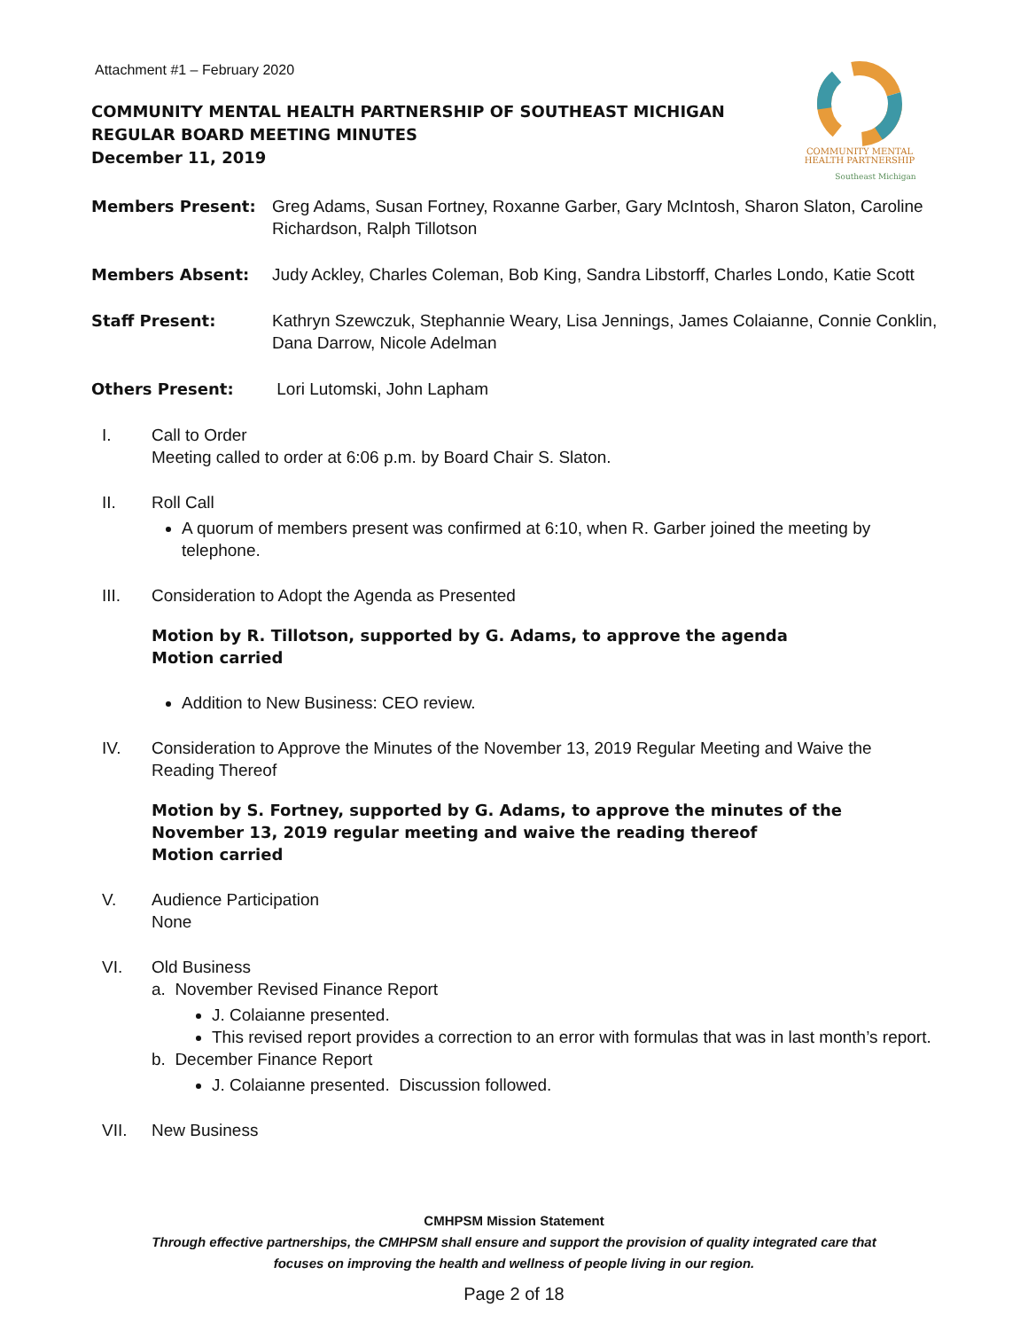Attachment #1 – February 2020
COMMUNITY MENTAL HEALTH PARTNERSHIP OF SOUTHEAST MICHIGAN
REGULAR BOARD MEETING MINUTES
December 11, 2019
COMMUNITY MENTAL
HEALTH PARTNERSHIP
Southeast Michigan
Members Present: Greg Adams, Susan Fortney, Roxanne Garber, Gary McIntosh, Sharon Slaton, Caroline Richardson, Ralph Tillotson
Members Absent: Judy Ackley, Charles Coleman, Bob King, Sandra Libstorff, Charles Londo, Katie Scott
Staff Present: Kathryn Szewczuk, Stephannie Weary, Lisa Jennings, James Colaianne, Connie Conklin, Dana Darrow, Nicole Adelman
Others Present: Lori Lutomski, John Lapham
I. Call to Order
Meeting called to order at 6:06 p.m. by Board Chair S. Slaton.
II. Roll Call
A quorum of members present was confirmed at 6:10, when R. Garber joined the meeting by telephone.
III. Consideration to Adopt the Agenda as Presented
Motion by R. Tillotson, supported by G. Adams, to approve the agenda
Motion carried
Addition to New Business: CEO review.
IV. Consideration to Approve the Minutes of the November 13, 2019 Regular Meeting and Waive the Reading Thereof
Motion by S. Fortney, supported by G. Adams, to approve the minutes of the November 13, 2019 regular meeting and waive the reading thereof
Motion carried
V. Audience Participation
None
VI. Old Business
a. November Revised Finance Report
J. Colaianne presented.
This revised report provides a correction to an error with formulas that was in last month’s report.
b. December Finance Report
J. Colaianne presented. Discussion followed.
VII. New Business
CMHPSM Mission Statement
Through effective partnerships, the CMHPSM shall ensure and support the provision of quality integrated care that
focuses on improving the health and wellness of people living in our region.
Page 2 of 18